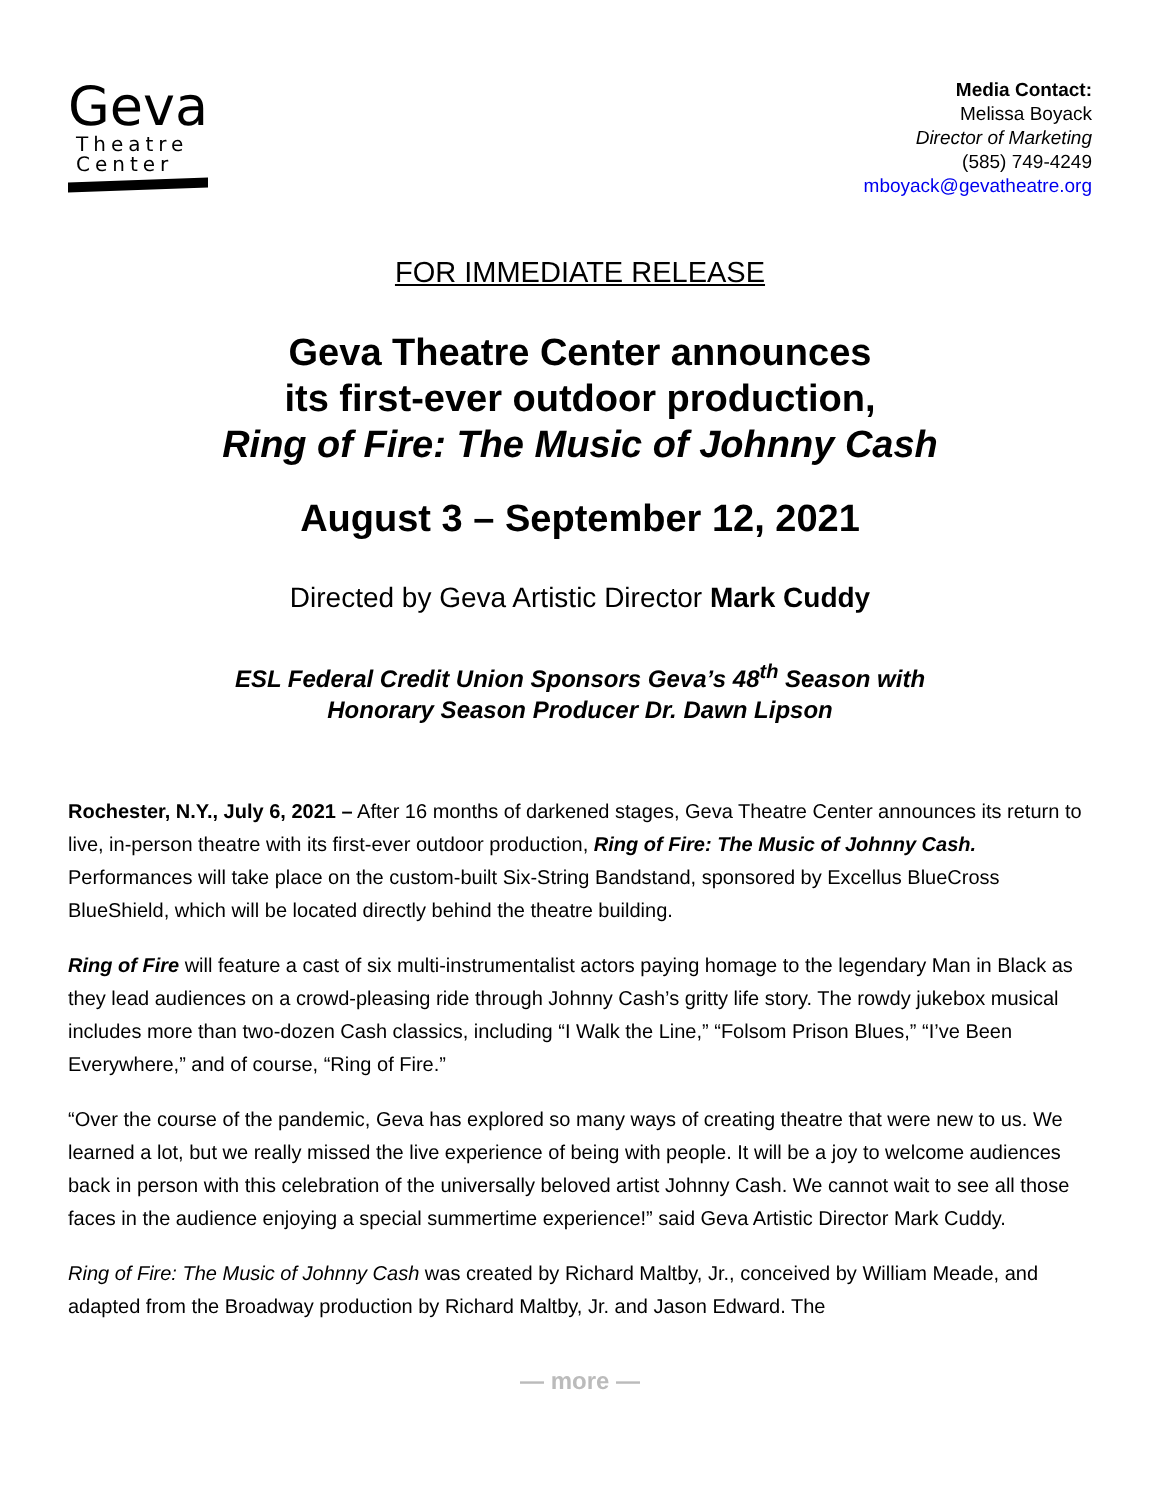Geva
Theatre
Center
Media Contact:
Melissa Boyack
Director of Marketing
(585) 749-4249
mboyack@gevatheatre.org
FOR IMMEDIATE RELEASE
Geva Theatre Center announces
its first-ever outdoor production,
Ring of Fire: The Music of Johnny Cash
August 3 – September 12, 2021
Directed by Geva Artistic Director Mark Cuddy
ESL Federal Credit Union Sponsors Geva’s 48<sup>th</sup> Season with
Honorary Season Producer Dr. Dawn Lipson
Rochester, N.Y., July 6, 2021 – After 16 months of darkened stages, Geva Theatre Center announces its return to live, in-person theatre with its first-ever outdoor production, Ring of Fire: The Music of Johnny Cash. Performances will take place on the custom-built Six-String Bandstand, sponsored by Excellus BlueCross BlueShield, which will be located directly behind the theatre building.
Ring of Fire will feature a cast of six multi-instrumentalist actors paying homage to the legendary Man in Black as they lead audiences on a crowd-pleasing ride through Johnny Cash’s gritty life story. The rowdy jukebox musical includes more than two-dozen Cash classics, including “I Walk the Line,” “Folsom Prison Blues,” “I’ve Been Everywhere,” and of course, “Ring of Fire.”
“Over the course of the pandemic, Geva has explored so many ways of creating theatre that were new to us. We learned a lot, but we really missed the live experience of being with people. It will be a joy to welcome audiences back in person with this celebration of the universally beloved artist Johnny Cash. We cannot wait to see all those faces in the audience enjoying a special summertime experience!” said Geva Artistic Director Mark Cuddy.
Ring of Fire: The Music of Johnny Cash was created by Richard Maltby, Jr., conceived by William Meade, and adapted from the Broadway production by Richard Maltby, Jr. and Jason Edward. The
— more —